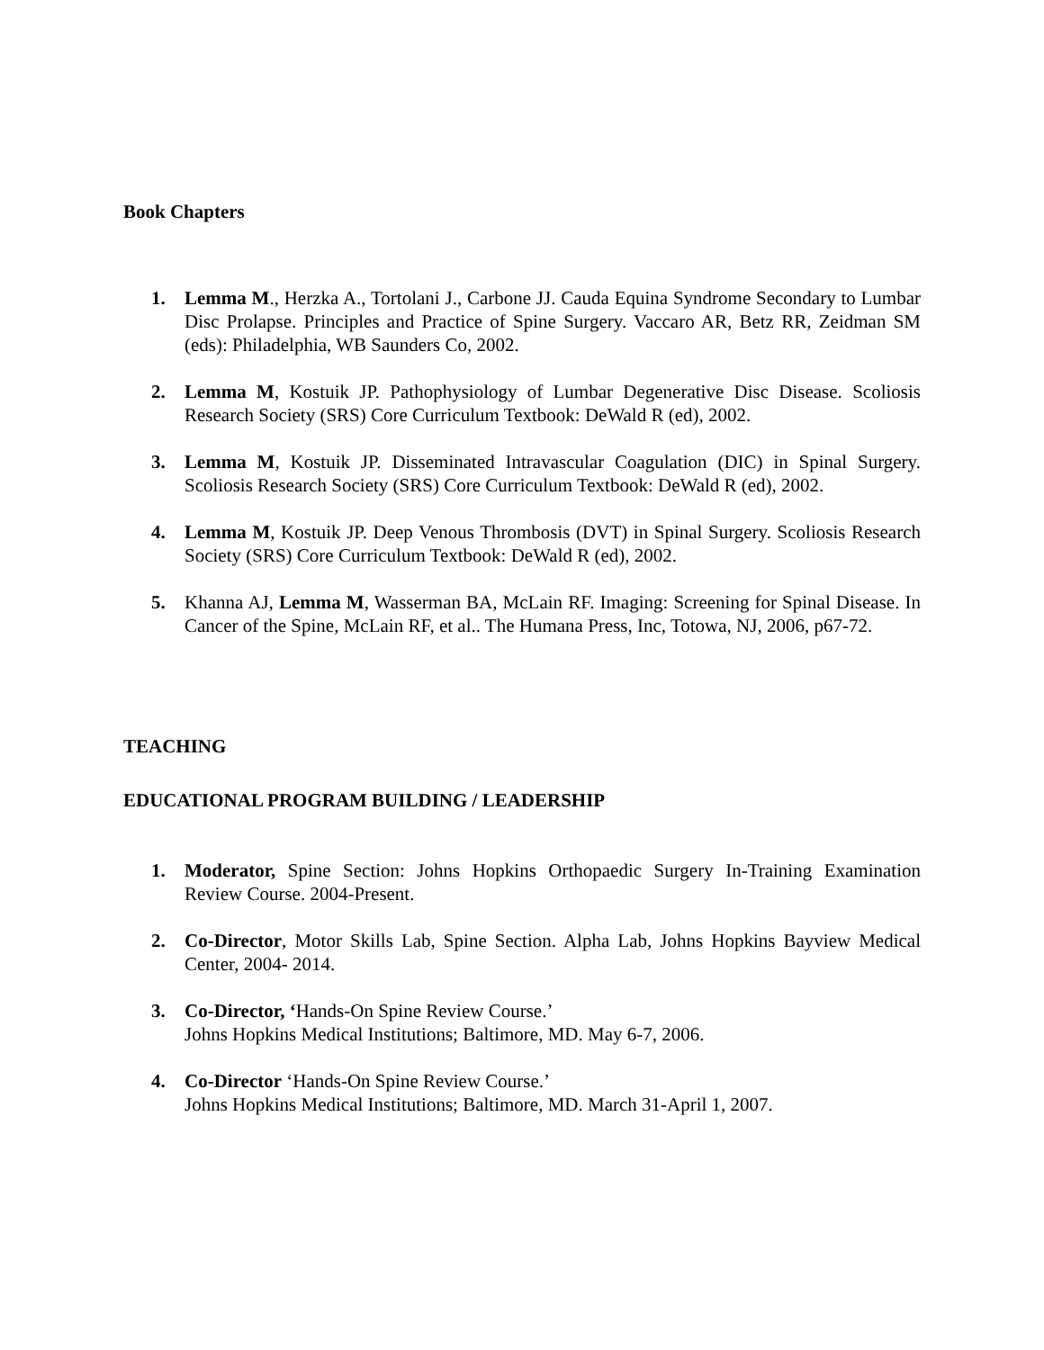Book Chapters
1. Lemma M., Herzka A., Tortolani J., Carbone JJ. Cauda Equina Syndrome Secondary to Lumbar Disc Prolapse. Principles and Practice of Spine Surgery. Vaccaro AR, Betz RR, Zeidman SM (eds): Philadelphia, WB Saunders Co, 2002.
2. Lemma M, Kostuik JP. Pathophysiology of Lumbar Degenerative Disc Disease. Scoliosis Research Society (SRS) Core Curriculum Textbook: DeWald R (ed), 2002.
3. Lemma M, Kostuik JP. Disseminated Intravascular Coagulation (DIC) in Spinal Surgery. Scoliosis Research Society (SRS) Core Curriculum Textbook: DeWald R (ed), 2002.
4. Lemma M, Kostuik JP. Deep Venous Thrombosis (DVT) in Spinal Surgery. Scoliosis Research Society (SRS) Core Curriculum Textbook: DeWald R (ed), 2002.
5. Khanna AJ, Lemma M, Wasserman BA, McLain RF. Imaging: Screening for Spinal Disease. In Cancer of the Spine, McLain RF, et al.. The Humana Press, Inc, Totowa, NJ, 2006, p67-72.
TEACHING
EDUCATIONAL PROGRAM BUILDING / LEADERSHIP
1. Moderator, Spine Section: Johns Hopkins Orthopaedic Surgery In-Training Examination Review Course. 2004-Present.
2. Co-Director, Motor Skills Lab, Spine Section. Alpha Lab, Johns Hopkins Bayview Medical Center, 2004- 2014.
3. Co-Director, ‘Hands-On Spine Review Course.’
Johns Hopkins Medical Institutions; Baltimore, MD. May 6-7, 2006.
4. Co-Director ‘Hands-On Spine Review Course.’
Johns Hopkins Medical Institutions; Baltimore, MD. March 31-April 1, 2007.